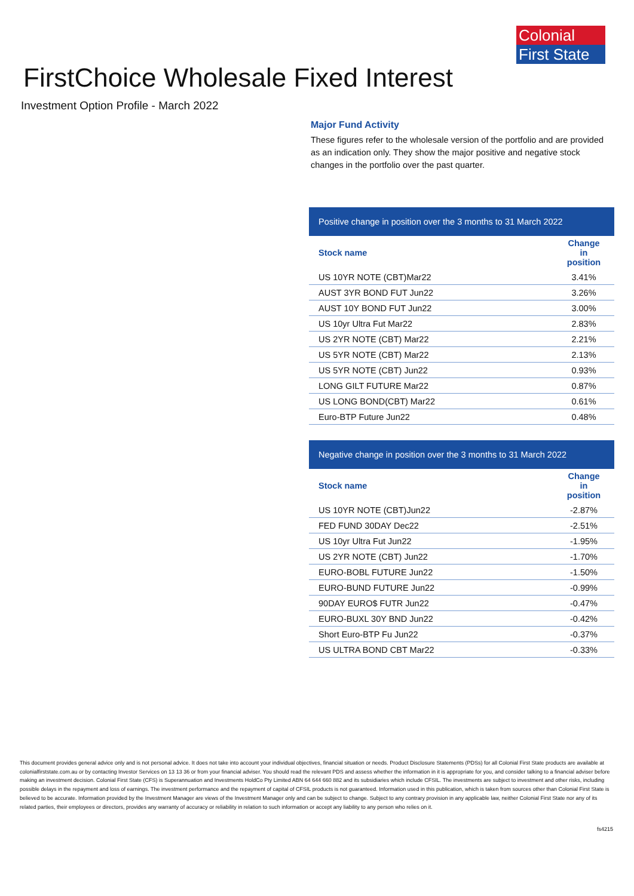Colonial
First State
FirstChoice Wholesale Fixed Interest
Investment Option Profile - March 2022
Major Fund Activity
These figures refer to the wholesale version of the portfolio and are provided as an indication only. They show the major positive and negative stock changes in the portfolio over the past quarter.
Positive change in position over the 3 months to 31 March 2022
| Stock name | Change in position |
| --- | --- |
| US 10YR NOTE (CBT)Mar22 | 3.41% |
| AUST 3YR BOND FUT Jun22 | 3.26% |
| AUST 10Y BOND FUT Jun22 | 3.00% |
| US 10yr Ultra Fut Mar22 | 2.83% |
| US 2YR NOTE (CBT) Mar22 | 2.21% |
| US 5YR NOTE (CBT) Mar22 | 2.13% |
| US 5YR NOTE (CBT) Jun22 | 0.93% |
| LONG GILT FUTURE Mar22 | 0.87% |
| US LONG BOND(CBT) Mar22 | 0.61% |
| Euro-BTP Future Jun22 | 0.48% |
Negative change in position over the 3 months to 31 March 2022
| Stock name | Change in position |
| --- | --- |
| US 10YR NOTE (CBT)Jun22 | -2.87% |
| FED FUND 30DAY Dec22 | -2.51% |
| US 10yr Ultra Fut Jun22 | -1.95% |
| US 2YR NOTE (CBT) Jun22 | -1.70% |
| EURO-BOBL FUTURE Jun22 | -1.50% |
| EURO-BUND FUTURE Jun22 | -0.99% |
| 90DAY EURO$ FUTR Jun22 | -0.47% |
| EURO-BUXL 30Y BND Jun22 | -0.42% |
| Short Euro-BTP Fu Jun22 | -0.37% |
| US ULTRA BOND CBT Mar22 | -0.33% |
This document provides general advice only and is not personal advice. It does not take into account your individual objectives, financial situation or needs. Product Disclosure Statements (PDSs) for all Colonial First State products are available at colonialfirststate.com.au or by contacting Investor Services on 13 13 36 or from your financial adviser. You should read the relevant PDS and assess whether the information in it is appropriate for you, and consider talking to a financial adviser before making an investment decision. Colonial First State (CFS) is Superannuation and Investments HoldCo Pty Limited ABN 64 644 660 882 and its subsidiaries which include CFSIL. The investments are subject to investment and other risks, including possible delays in the repayment and loss of earnings. The investment performance and the repayment of capital of CFSIL products is not guaranteed. Information used in this publication, which is taken from sources other than Colonial First State is believed to be accurate. Information provided by the Investment Manager are views of the Investment Manager only and can be subject to change. Subject to any contrary provision in any applicable law, neither Colonial First State nor any of its related parties, their employees or directors, provides any warranty of accuracy or reliability in relation to such information or accept any liability to any person who relies on it.
fs4215